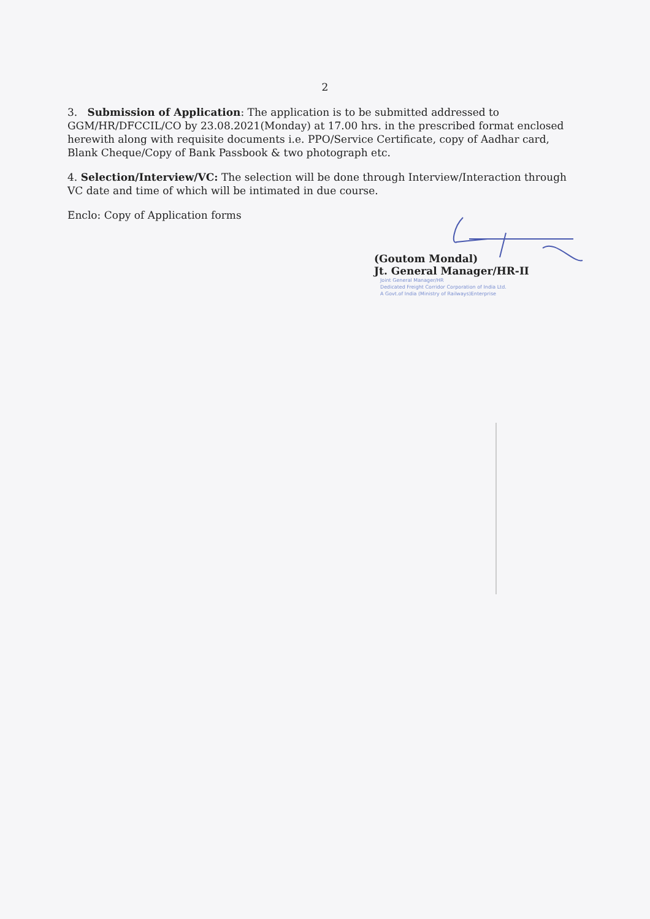2
3. Submission of Application: The application is to be submitted addressed to GGM/HR/DFCCIL/CO by 23.08.2021(Monday) at 17.00 hrs. in the prescribed format enclosed herewith along with requisite documents i.e. PPO/Service Certificate, copy of Aadhar card, Blank Cheque/Copy of Bank Passbook & two photograph etc.
4. Selection/Interview/VC: The selection will be done through Interview/Interaction through VC date and time of which will be intimated in due course.
Enclo: Copy of Application forms
(Goutom Mondal)
Jt. General Manager/HR-II
Joint General Manager/HR
Dedicated Freight Corridor Corporation of India Ltd.
A Govt.of India (Ministry of Railways)Enterprise